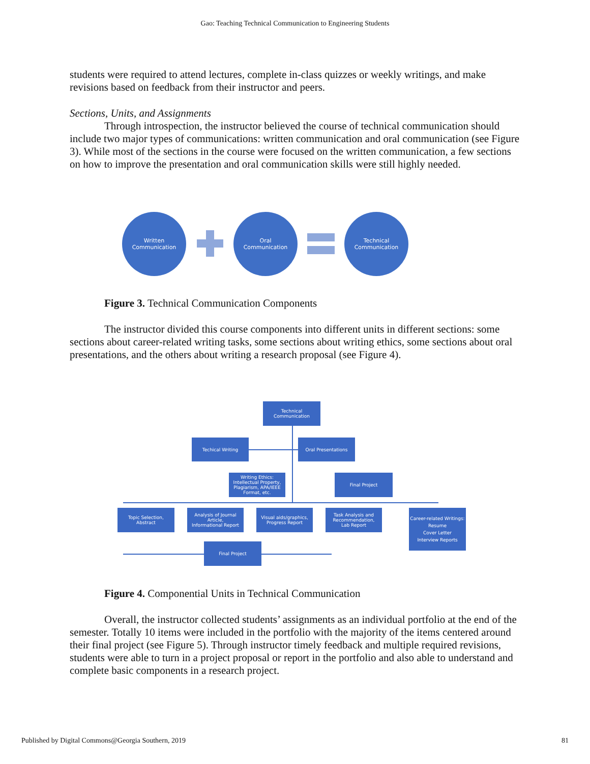Gao: Teaching Technical Communication to Engineering Students
students were required to attend lectures, complete in-class quizzes or weekly writings, and make revisions based on feedback from their instructor and peers.
Sections, Units, and Assignments
Through introspection, the instructor believed the course of technical communication should include two major types of communications: written communication and oral communication (see Figure 3). While most of the sections in the course were focused on the written communication, a few sections on how to improve the presentation and oral communication skills were still highly needed.
Written
Communication
Oral
Communication
Technical
Communication
Figure 3. Technical Communication Components
The instructor divided this course components into different units in different sections: some sections about career-related writing tasks, some sections about writing ethics, some sections about oral presentations, and the others about writing a research proposal (see Figure 4).
Technical
Communication
Techical Writing Oral Presentations
Writing Ethics:
Intellectual Property,
Plagiarism, APA/IEEE
Format, etc.
Final Project
Topic Selection,
Abstract
Analysis of Journal
Article,
Informational Report
Visual aids/graphics,
Progress Report
Task Analysis and
Recommendation,
Lab Report
Career-related Writings:
Resume
Cover Letter
Interview Reports
Final Project
Figure 4. Componential Units in Technical Communication
Overall, the instructor collected students’ assignments as an individual portfolio at the end of the semester. Totally 10 items were included in the portfolio with the majority of the items centered around their final project (see Figure 5). Through instructor timely feedback and multiple required revisions, students were able to turn in a project proposal or report in the portfolio and also able to understand and complete basic components in a research project.
Published by Digital Commons@Georgia Southern, 2019 81